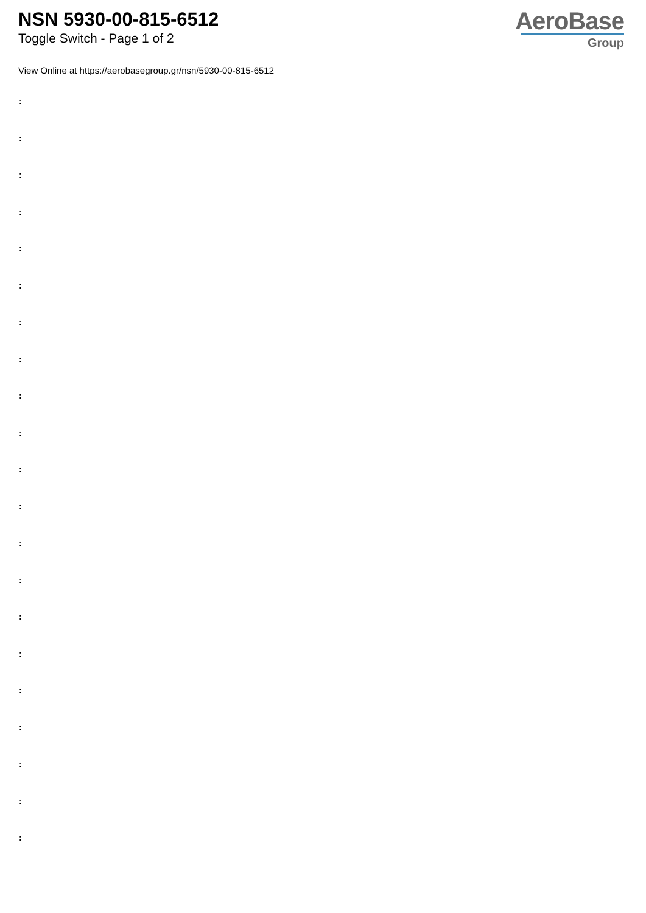NSN 5930-00-815-6512
Toggle Switch - Page 1 of 2
AeroBase
Group
View Online at https://aerobasegroup.gr/nsn/5930-00-815-6512
:
:
:
:
:
:
:
:
:
:
:
:
:
:
:
:
:
:
:
:
: